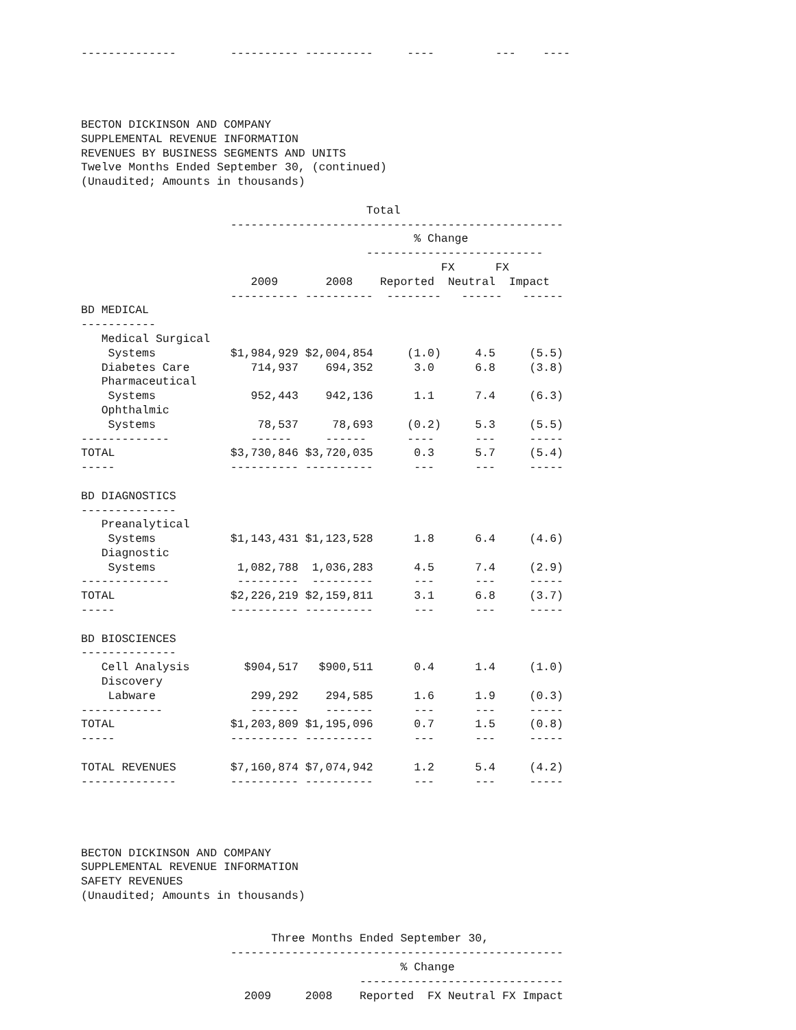--------------        ---------- ----------     ----         ---    ----




BECTON DICKINSON AND COMPANY
SUPPLEMENTAL REVENUE INFORMATION
REVENUES BY BUSINESS SEGMENTS AND UNITS
Twelve Months Ended September 30, (continued)
(Unaudited; Amounts in thousands)

                                          Total
                      -------------------------------------------------
                                                 % Change
                                          --------------------------
                                                     FX      FX
                         2009       2008    Reported  Neutral  Impact
                      ---------- ----------  --------   ------   ------
BD MEDICAL
-----------
   Medical Surgical
    Systems           $1,984,929 $2,004,854     (1.0)     4.5     (5.5)
   Diabetes Care         714,937    694,352      3.0      6.8     (3.8)
   Pharmaceutical
    Systems              952,443    942,136      1.1      7.4     (6.3)
   Ophthalmic
    Systems               78,537     78,693     (0.2)     5.3     (5.5)
-------------            ------     ------      ----      ---     -----
TOTAL                 $3,730,846 $3,720,035      0.3      5.7     (5.4)
-----                 ---------- ----------      ---      ---     -----

BD DIAGNOSTICS
--------------
   Preanalytical
    Systems           $1,143,431 $1,123,528      1.8      6.4     (4.6)
   Diagnostic
    Systems            1,082,788  1,036,283      4.5      7.4     (2.9)
-------------          ---------  ---------      ---      ---     -----
TOTAL                 $2,226,219 $2,159,811      3.1      6.8     (3.7)
-----                 ---------- ----------      ---      ---     -----

BD BIOSCIENCES
--------------
   Cell Analysis        $904,517   $900,511      0.4      1.4     (1.0)
   Discovery
    Labware              299,292    294,585      1.6      1.9     (0.3)
------------             -------    -------      ---      ---     -----
TOTAL                 $1,203,809 $1,195,096      0.7      1.5     (0.8)
-----                 ---------- ----------      ---      ---     -----

TOTAL REVENUES        $7,160,874 $7,074,942      1.2      5.4     (4.2)
--------------        ---------- ----------      ---      ---     -----




BECTON DICKINSON AND COMPANY
SUPPLEMENTAL REVENUE INFORMATION
SAFETY REVENUES
(Unaudited; Amounts in thousands)


                            Three Months Ended September 30,
                      -------------------------------------------------
                                               % Change
                                         ------------------------------
                        2009     2008    Reported  FX Neutral FX Impact